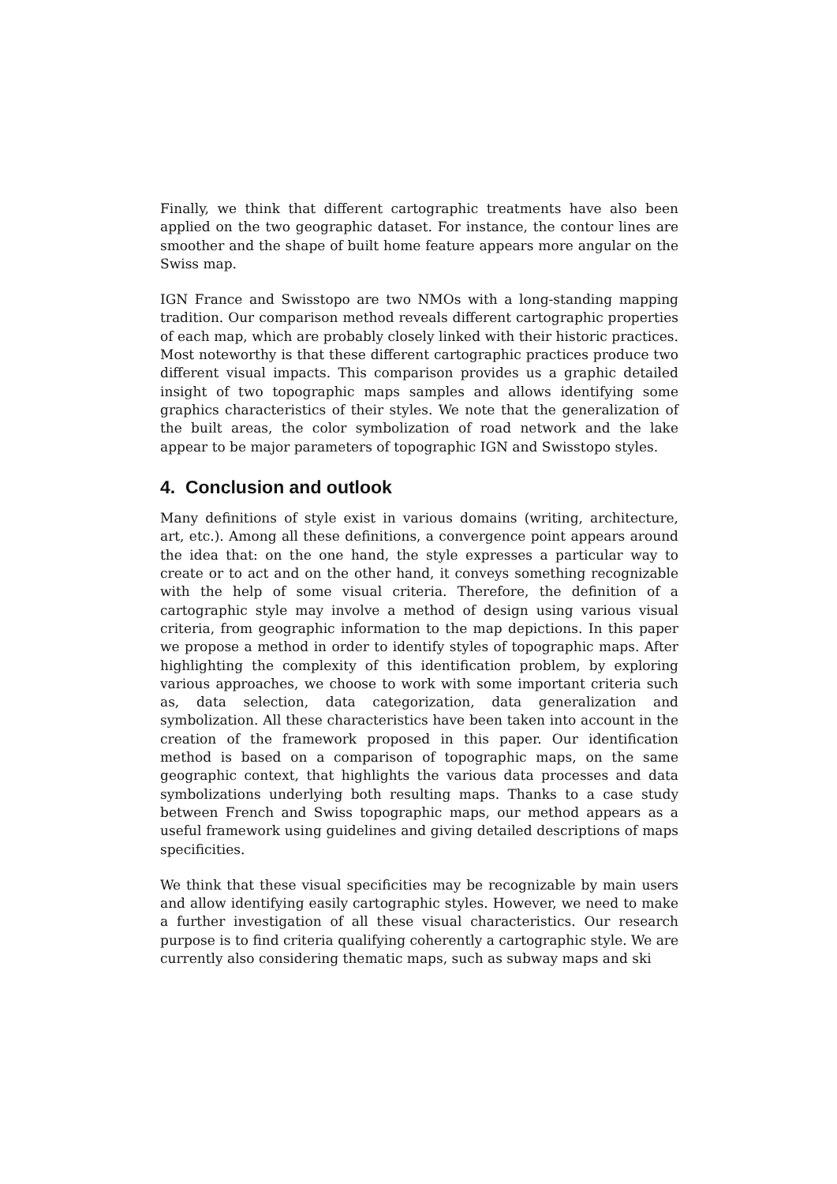Finally, we think that different cartographic treatments have also been applied on the two geographic dataset. For instance, the contour lines are smoother and the shape of built home feature appears more angular on the Swiss map.
IGN France and Swisstopo are two NMOs with a long-standing mapping tradition. Our comparison method reveals different cartographic properties of each map, which are probably closely linked with their historic practices. Most noteworthy is that these different cartographic practices produce two different visual impacts. This comparison provides us a graphic detailed insight of two topographic maps samples and allows identifying some graphics characteristics of their styles. We note that the generalization of the built areas, the color symbolization of road network and the lake appear to be major parameters of topographic IGN and Swisstopo styles.
4. Conclusion and outlook
Many definitions of style exist in various domains (writing, architecture, art, etc.). Among all these definitions, a convergence point appears around the idea that: on the one hand, the style expresses a particular way to create or to act and on the other hand, it conveys something recognizable with the help of some visual criteria. Therefore, the definition of a cartographic style may involve a method of design using various visual criteria, from geographic information to the map depictions. In this paper we propose a method in order to identify styles of topographic maps. After highlighting the complexity of this identification problem, by exploring various approaches, we choose to work with some important criteria such as, data selection, data categorization, data generalization and symbolization. All these characteristics have been taken into account in the creation of the framework proposed in this paper. Our identification method is based on a comparison of topographic maps, on the same geographic context, that highlights the various data processes and data symbolizations underlying both resulting maps. Thanks to a case study between French and Swiss topographic maps, our method appears as a useful framework using guidelines and giving detailed descriptions of maps specificities.
We think that these visual specificities may be recognizable by main users and allow identifying easily cartographic styles. However, we need to make a further investigation of all these visual characteristics. Our research purpose is to find criteria qualifying coherently a cartographic style. We are currently also considering thematic maps, such as subway maps and ski